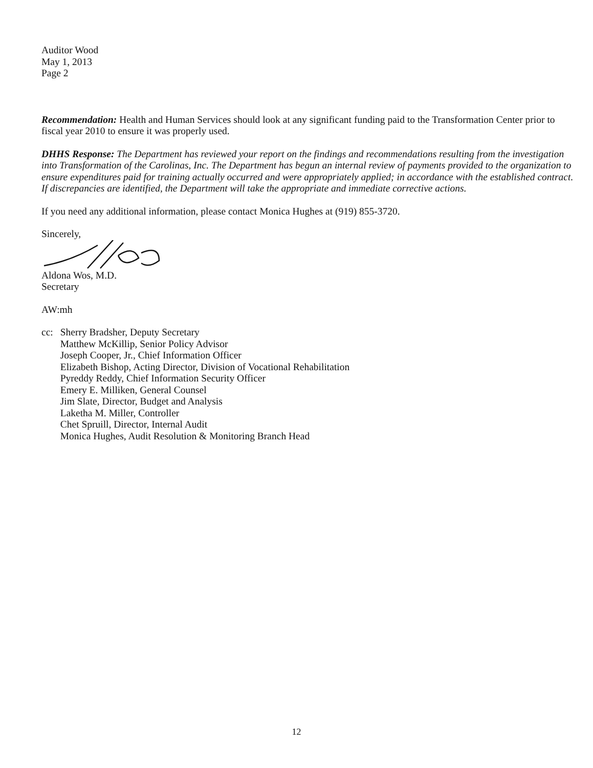Auditor Wood
May 1, 2013
Page 2
Recommendation: Health and Human Services should look at any significant funding paid to the Transformation Center prior to fiscal year 2010 to ensure it was properly used.
DHHS Response: The Department has reviewed your report on the findings and recommendations resulting from the investigation into Transformation of the Carolinas, Inc. The Department has begun an internal review of payments provided to the organization to ensure expenditures paid for training actually occurred and were appropriately applied; in accordance with the established contract. If discrepancies are identified, the Department will take the appropriate and immediate corrective actions.
If you need any additional information, please contact Monica Hughes at (919) 855-3720.
Sincerely,
Aldona Wos, M.D.
Secretary
AW:mh
cc: Sherry Bradsher, Deputy Secretary
Matthew McKillip, Senior Policy Advisor
Joseph Cooper, Jr., Chief Information Officer
Elizabeth Bishop, Acting Director, Division of Vocational Rehabilitation
Pyreddy Reddy, Chief Information Security Officer
Emery E. Milliken, General Counsel
Jim Slate, Director, Budget and Analysis
Laketha M. Miller, Controller
Chet Spruill, Director, Internal Audit
Monica Hughes, Audit Resolution & Monitoring Branch Head
12